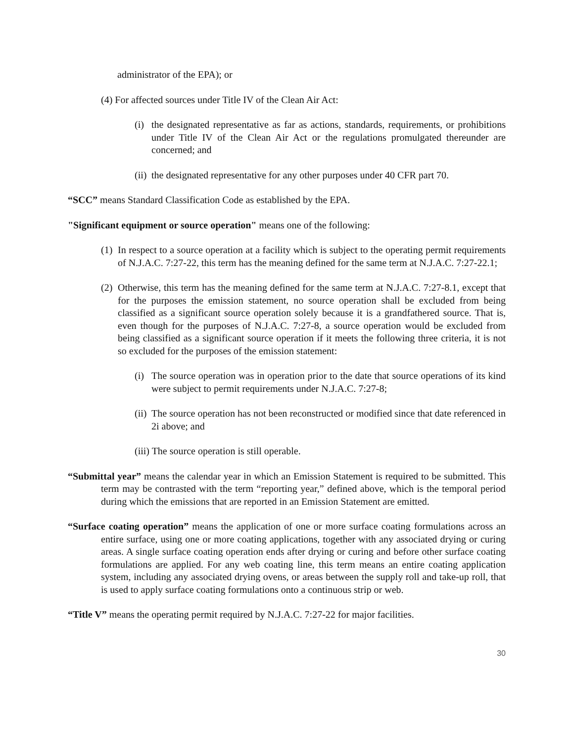administrator of the EPA); or
(4) For affected sources under Title IV of the Clean Air Act:
(i)
the designated representative as far as actions, standards, requirements, or prohibitions under Title IV of the Clean Air Act or the regulations promulgated thereunder are concerned; and
(ii)
the designated representative for any other purposes under 40 CFR part 70.
“SCC” means Standard Classification Code as established by the EPA.
"Significant equipment or source operation" means one of the following:
(1)
In respect to a source operation at a facility which is subject to the operating permit requirements of N.J.A.C. 7:27-22, this term has the meaning defined for the same term at N.J.A.C. 7:27-22.1;
(2)
Otherwise, this term has the meaning defined for the same term at N.J.A.C. 7:27-8.1, except that for the purposes the emission statement, no source operation shall be excluded from being classified as a significant source operation solely because it is a grandfathered source. That is, even though for the purposes of N.J.A.C. 7:27-8, a source operation would be excluded from being classified as a significant source operation if it meets the following three criteria, it is not so excluded for the purposes of the emission statement:
(i)
The source operation was in operation prior to the date that source operations of its kind were subject to permit requirements under N.J.A.C. 7:27-8;
(ii)
The source operation has not been reconstructed or modified since that date referenced in 2i above; and
(iii) The source operation is still operable.
“Submittal year” means the calendar year in which an Emission Statement is required to be submitted. This term may be contrasted with the term “reporting year,” defined above, which is the temporal period during which the emissions that are reported in an Emission Statement are emitted.
“Surface coating operation” means the application of one or more surface coating formulations across an entire surface, using one or more coating applications, together with any associated drying or curing areas. A single surface coating operation ends after drying or curing and before other surface coating formulations are applied. For any web coating line, this term means an entire coating application system, including any associated drying ovens, or areas between the supply roll and take-up roll, that is used to apply surface coating formulations onto a continuous strip or web.
“Title V” means the operating permit required by N.J.A.C. 7:27-22 for major facilities.
30